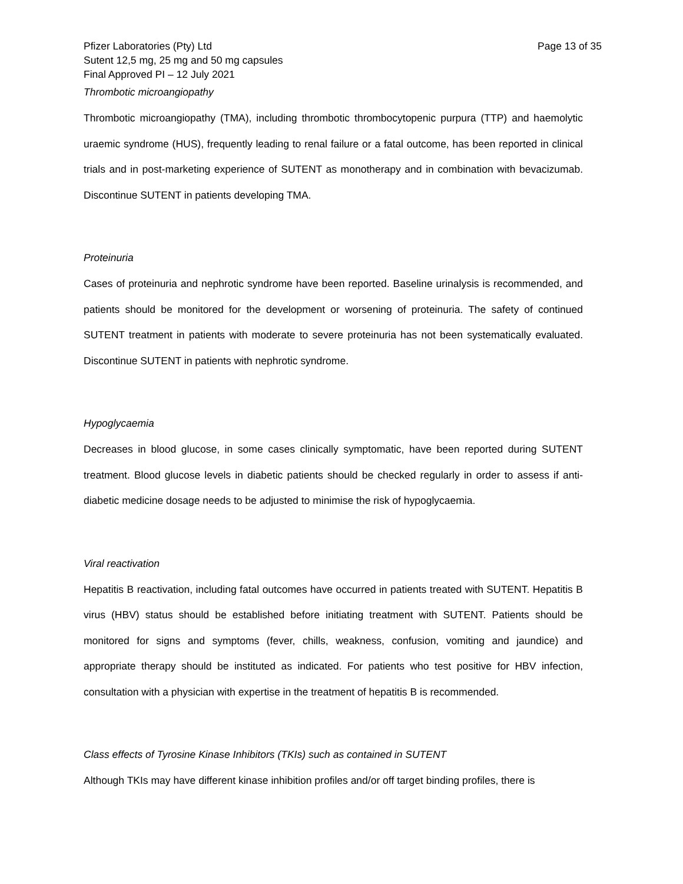Pfizer Laboratories (Pty) Ltd
Sutent 12,5 mg, 25 mg and 50 mg capsules
Final Approved PI – 12 July 2021
Page 13 of 35
Thrombotic microangiopathy
Thrombotic microangiopathy (TMA), including thrombotic thrombocytopenic purpura (TTP) and haemolytic uraemic syndrome (HUS), frequently leading to renal failure or a fatal outcome, has been reported in clinical trials and in post-marketing experience of SUTENT as monotherapy and in combination with bevacizumab. Discontinue SUTENT in patients developing TMA.
Proteinuria
Cases of proteinuria and nephrotic syndrome have been reported. Baseline urinalysis is recommended, and patients should be monitored for the development or worsening of proteinuria. The safety of continued SUTENT treatment in patients with moderate to severe proteinuria has not been systematically evaluated. Discontinue SUTENT in patients with nephrotic syndrome.
Hypoglycaemia
Decreases in blood glucose, in some cases clinically symptomatic, have been reported during SUTENT treatment. Blood glucose levels in diabetic patients should be checked regularly in order to assess if anti-diabetic medicine dosage needs to be adjusted to minimise the risk of hypoglycaemia.
Viral reactivation
Hepatitis B reactivation, including fatal outcomes have occurred in patients treated with SUTENT. Hepatitis B virus (HBV) status should be established before initiating treatment with SUTENT. Patients should be monitored for signs and symptoms (fever, chills, weakness, confusion, vomiting and jaundice) and appropriate therapy should be instituted as indicated. For patients who test positive for HBV infection, consultation with a physician with expertise in the treatment of hepatitis B is recommended.
Class effects of Tyrosine Kinase Inhibitors (TKIs) such as contained in SUTENT
Although TKIs may have different kinase inhibition profiles and/or off target binding profiles, there is